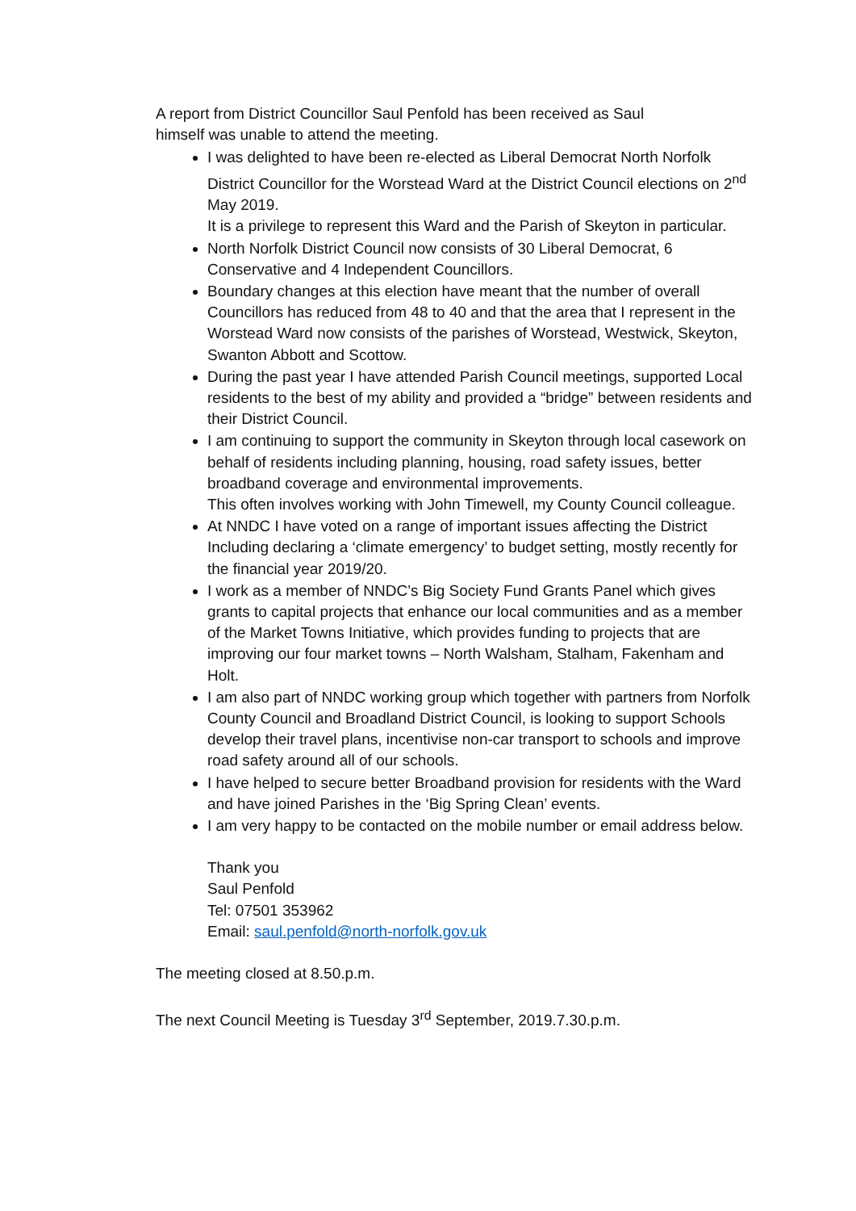A report from District Councillor Saul Penfold has been received as Saul
himself was unable to attend the meeting.
I was delighted to have been re-elected as Liberal Democrat North Norfolk District Councillor for the Worstead Ward at the District Council elections on 2<sup>nd</sup> May 2019.
It is a privilege to represent this Ward and the Parish of Skeyton in particular.
North Norfolk District Council now consists of 30 Liberal Democrat, 6 Conservative and 4 Independent Councillors.
Boundary changes at this election have meant that the number of overall Councillors has reduced from 48 to 40 and that the area that I represent in the Worstead Ward now consists of the parishes of Worstead, Westwick, Skeyton, Swanton Abbott and Scottow.
During the past year I have attended Parish Council meetings, supported Local residents to the best of my ability and provided a “bridge” between residents and their District Council.
I am continuing to support the community in Skeyton through local casework on behalf of residents including planning, housing, road safety issues, better broadband coverage and environmental improvements.
This often involves working with John Timewell, my County Council colleague.
At NNDC I have voted on a range of important issues affecting the District Including declaring a ‘climate emergency’ to budget setting, mostly recently for the financial year 2019/20.
I work as a member of NNDC’s Big Society Fund Grants Panel which gives grants to capital projects that enhance our local communities and as a member of the Market Towns Initiative, which provides funding to projects that are improving our four market towns – North Walsham, Stalham, Fakenham and Holt.
I am also part of NNDC working group which together with partners from Norfolk County Council and Broadland District Council, is looking to support Schools develop their travel plans, incentivise non-car transport to schools and improve road safety around all of our schools.
I have helped to secure better Broadband provision for residents with the Ward and have joined Parishes in the ‘Big Spring Clean’ events.
I am very happy to be contacted on the mobile number or email address below.
Thank you
Saul Penfold
Tel: 07501 353962
Email: saul.penfold@north-norfolk.gov.uk
The meeting closed at 8.50.p.m.
The next Council Meeting is Tuesday 3<sup>rd</sup> September, 2019.7.30.p.m.